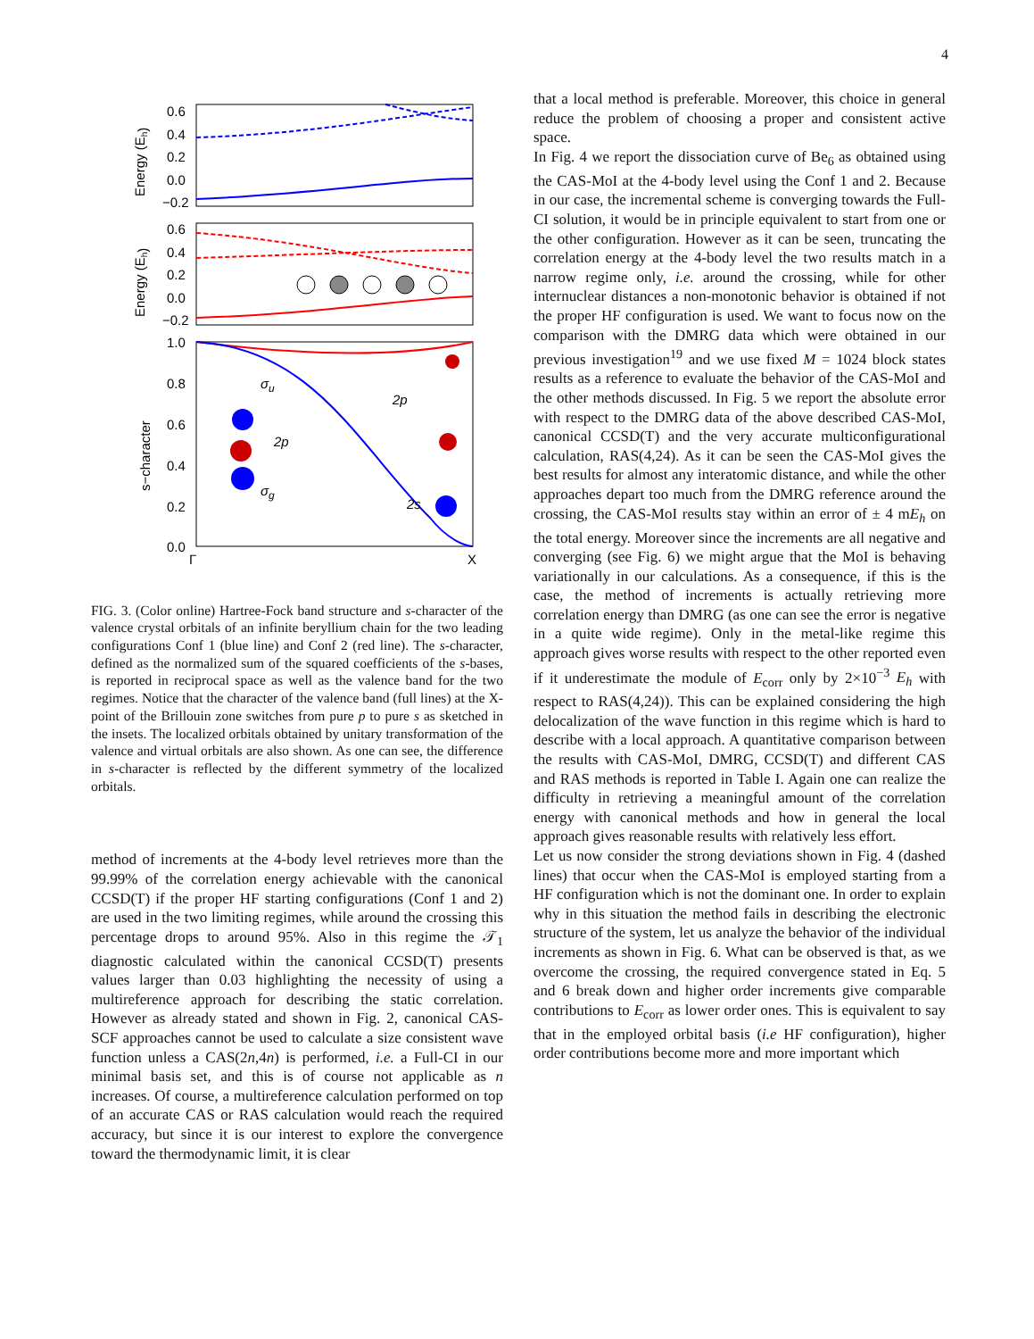4
Energy (Eh)
Energy (Eh)
s−character
0.6
0.4
0.2
0.0
−0.2
0.6
0.4
0.2
0.0
−0.2
1.0
0.8
0.6
0.4
0.2
0.0
Γ
X
σu
2p
σg
2p
2s
FIG. 3. (Color online) Hartree-Fock band structure and s-character of the valence crystal orbitals of an infinite beryllium chain for the two leading configurations Conf 1 (blue line) and Conf 2 (red line). The s-character, defined as the normalized sum of the squared coefficients of the s-bases, is reported in reciprocal space as well as the valence band for the two regimes. Notice that the character of the valence band (full lines) at the X-point of the Brillouin zone switches from pure p to pure s as sketched in the insets. The localized orbitals obtained by unitary transformation of the valence and virtual orbitals are also shown. As one can see, the difference in s-character is reflected by the different symmetry of the localized orbitals.
method of increments at the 4-body level retrieves more than the 99.99% of the correlation energy achievable with the canonical CCSD(T) if the proper HF starting configurations (Conf 1 and 2) are used in the two limiting regimes, while around the crossing this percentage drops to around 95%. Also in this regime the 𝒯<sub>1</sub> diagnostic calculated within the canonical CCSD(T) presents values larger than 0.03 highlighting the necessity of using a multireference approach for describing the static correlation. However as already stated and shown in Fig. 2, canonical CAS-SCF approaches cannot be used to calculate a size consistent wave function unless a CAS(2n,4n) is performed, i.e. a Full-CI in our minimal basis set, and this is of course not applicable as n increases. Of course, a multireference calculation performed on top of an accurate CAS or RAS calculation would reach the required accuracy, but since it is our interest to explore the convergence toward the thermodynamic limit, it is clear
that a local method is preferable. Moreover, this choice in general reduce the problem of choosing a proper and consistent active space.
In Fig. 4 we report the dissociation curve of Be<sub>6</sub> as obtained using the CAS-MoI at the 4-body level using the Conf 1 and 2. Because in our case, the incremental scheme is converging towards the Full-CI solution, it would be in principle equivalent to start from one or the other configuration. However as it can be seen, truncating the correlation energy at the 4-body level the two results match in a narrow regime only, i.e. around the crossing, while for other internuclear distances a non-monotonic behavior is obtained if not the proper HF configuration is used. We want to focus now on the comparison with the DMRG data which were obtained in our previous investigation<sup>19</sup> and we use fixed M = 1024 block states results as a reference to evaluate the behavior of the CAS-MoI and the other methods discussed. In Fig. 5 we report the absolute error with respect to the DMRG data of the above described CAS-MoI, canonical CCSD(T) and the very accurate multiconfigurational calculation, RAS(4,24). As it can be seen the CAS-MoI gives the best results for almost any interatomic distance, and while the other approaches depart too much from the DMRG reference around the crossing, the CAS-MoI results stay within an error of ± 4 mE<sub>h</sub> on the total energy. Moreover since the increments are all negative and converging (see Fig. 6) we might argue that the MoI is behaving variationally in our calculations. As a consequence, if this is the case, the method of increments is actually retrieving more correlation energy than DMRG (as one can see the error is negative in a quite wide regime). Only in the metal-like regime this approach gives worse results with respect to the other reported even if it underestimate the module of E<sub>corr</sub> only by 2×10<sup>−3</sup> E<sub>h</sub> with respect to RAS(4,24)). This can be explained considering the high delocalization of the wave function in this regime which is hard to describe with a local approach. A quantitative comparison between the results with CAS-MoI, DMRG, CCSD(T) and different CAS and RAS methods is reported in Table I. Again one can realize the difficulty in retrieving a meaningful amount of the correlation energy with canonical methods and how in general the local approach gives reasonable results with relatively less effort.
Let us now consider the strong deviations shown in Fig. 4 (dashed lines) that occur when the CAS-MoI is employed starting from a HF configuration which is not the dominant one. In order to explain why in this situation the method fails in describing the electronic structure of the system, let us analyze the behavior of the individual increments as shown in Fig. 6. What can be observed is that, as we overcome the crossing, the required convergence stated in Eq. 5 and 6 break down and higher order increments give comparable contributions to E<sub>corr</sub> as lower order ones. This is equivalent to say that in the employed orbital basis (i.e HF configuration), higher order contributions become more and more important which